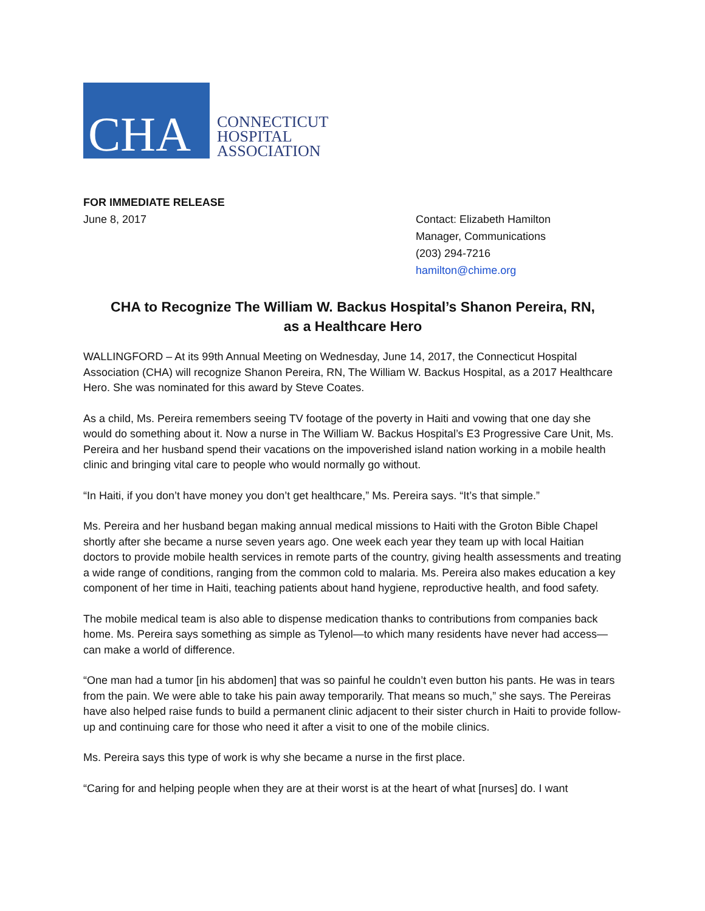CHA
CONNECTICUT
HOSPITAL
ASSOCIATION
FOR IMMEDIATE RELEASE
June 8, 2017
Contact: Elizabeth Hamilton
Manager, Communications
(203) 294-7216
hamilton@chime.org
CHA to Recognize The William W. Backus Hospital’s Shanon Pereira, RN,
as a Healthcare Hero
WALLINGFORD – At its 99th Annual Meeting on Wednesday, June 14, 2017, the Connecticut Hospital Association (CHA) will recognize Shanon Pereira, RN, The William W. Backus Hospital, as a 2017 Healthcare Hero. She was nominated for this award by Steve Coates.
As a child, Ms. Pereira remembers seeing TV footage of the poverty in Haiti and vowing that one day she would do something about it. Now a nurse in The William W. Backus Hospital’s E3 Progressive Care Unit, Ms. Pereira and her husband spend their vacations on the impoverished island nation working in a mobile health clinic and bringing vital care to people who would normally go without.
“In Haiti, if you don’t have money you don’t get healthcare,” Ms. Pereira says. “It’s that simple.”
Ms. Pereira and her husband began making annual medical missions to Haiti with the Groton Bible Chapel shortly after she became a nurse seven years ago. One week each year they team up with local Haitian doctors to provide mobile health services in remote parts of the country, giving health assessments and treating a wide range of conditions, ranging from the common cold to malaria. Ms. Pereira also makes education a key component of her time in Haiti, teaching patients about hand hygiene, reproductive health, and food safety.
The mobile medical team is also able to dispense medication thanks to contributions from companies back home. Ms. Pereira says something as simple as Tylenol—to which many residents have never had access—can make a world of difference.
“One man had a tumor [in his abdomen] that was so painful he couldn’t even button his pants. He was in tears from the pain. We were able to take his pain away temporarily. That means so much,” she says. The Pereiras have also helped raise funds to build a permanent clinic adjacent to their sister church in Haiti to provide follow-up and continuing care for those who need it after a visit to one of the mobile clinics.
Ms. Pereira says this type of work is why she became a nurse in the first place.
“Caring for and helping people when they are at their worst is at the heart of what [nurses] do. I want